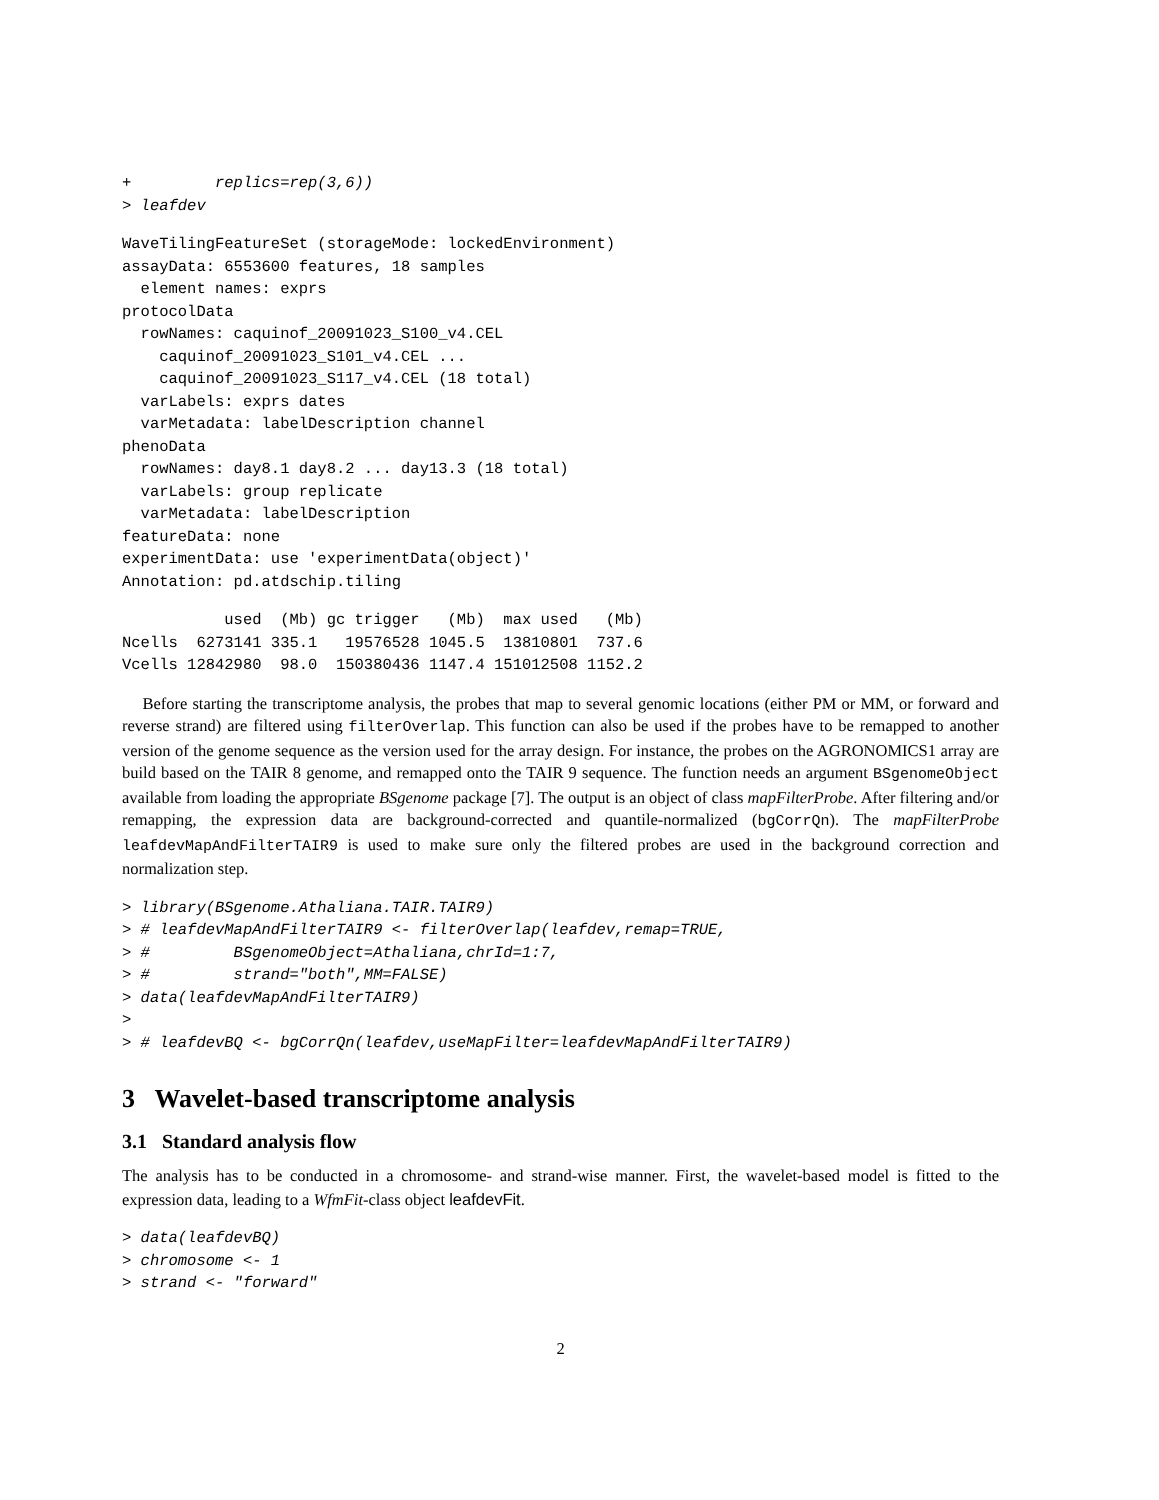+         replics=rep(3,6))
> leafdev
WaveTilingFeatureSet (storageMode: lockedEnvironment)
assayData: 6553600 features, 18 samples
  element names: exprs
protocolData
  rowNames: caquinof_20091023_S100_v4.CEL
    caquinof_20091023_S101_v4.CEL ...
    caquinof_20091023_S117_v4.CEL (18 total)
  varLabels: exprs dates
  varMetadata: labelDescription channel
phenoData
  rowNames: day8.1 day8.2 ... day13.3 (18 total)
  varLabels: group replicate
  varMetadata: labelDescription
featureData: none
experimentData: use 'experimentData(object)'
Annotation: pd.atdschip.tiling
           used  (Mb) gc trigger   (Mb)  max used   (Mb)
Ncells  6273141 335.1   19576528 1045.5  13810801  737.6
Vcells 12842980  98.0  150380436 1147.4 151012508 1152.2
Before starting the transcriptome analysis, the probes that map to several genomic locations (either PM or MM, or forward and reverse strand) are filtered using filterOverlap. This function can also be used if the probes have to be remapped to another version of the genome sequence as the version used for the array design. For instance, the probes on the AGRONOMICS1 array are build based on the TAIR 8 genome, and remapped onto the TAIR 9 sequence. The function needs an argument BSgenomeObject available from loading the appropriate BSgenome package [7]. The output is an object of class mapFilterProbe. After filtering and/or remapping, the expression data are background-corrected and quantile-normalized (bgCorrQn). The mapFilterProbe leafdevMapAndFilterTAIR9 is used to make sure only the filtered probes are used in the background correction and normalization step.
> library(BSgenome.Athaliana.TAIR.TAIR9)
> # leafdevMapAndFilterTAIR9 <- filterOverlap(leafdev,remap=TRUE,
> #         BSgenomeObject=Athaliana,chrId=1:7,
> #         strand="both",MM=FALSE)
> data(leafdevMapAndFilterTAIR9)
>
> # leafdevBQ <- bgCorrQn(leafdev,useMapFilter=leafdevMapAndFilterTAIR9)
3 Wavelet-based transcriptome analysis
3.1 Standard analysis flow
The analysis has to be conducted in a chromosome- and strand-wise manner. First, the wavelet-based model is fitted to the expression data, leading to a WfmFit-class object leafdevFit.
> data(leafdevBQ)
> chromosome <- 1
> strand <- "forward"
2